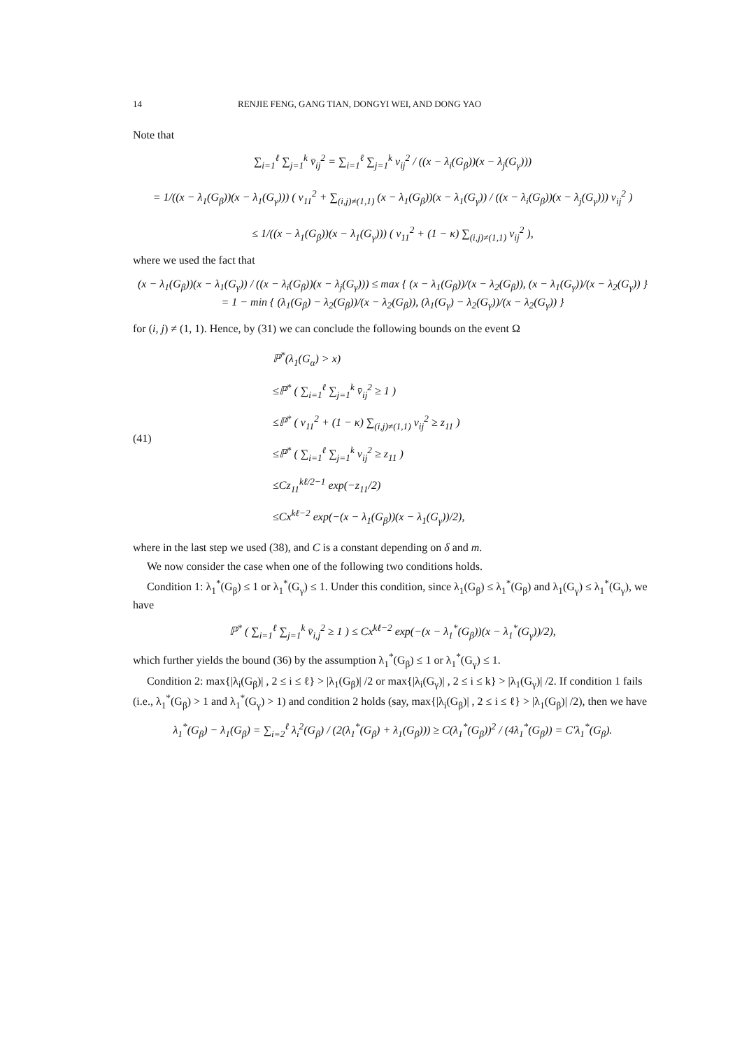14 RENJIE FENG, GANG TIAN, DONGYI WEI, AND DONG YAO
Note that
∑<sub>i=1</sub><sup>ℓ</sup> ∑<sub>j=1</sub><sup>k</sup> v̄<sub>ij</sub><sup>2</sup> = ∑<sub>i=1</sub><sup>ℓ</sup> ∑<sub>j=1</sub><sup>k</sup> v<sub>ij</sub><sup>2</sup> / ((x − λ<sub>i</sub>(G<sub>β</sub>))(x − λ<sub>j</sub>(G<sub>γ</sub>)))
= 1/((x − λ<sub>1</sub>(G<sub>β</sub>))(x − λ<sub>1</sub>(G<sub>γ</sub>))) ( v<sub>11</sub><sup>2</sup> + ∑<sub>(i,j)≠(1,1)</sub> (x − λ<sub>1</sub>(G<sub>β</sub>))(x − λ<sub>1</sub>(G<sub>γ</sub>)) / ((x − λ<sub>i</sub>(G<sub>β</sub>))(x − λ<sub>j</sub>(G<sub>γ</sub>))) v<sub>ij</sub><sup>2</sup> )
≤ 1/((x − λ<sub>1</sub>(G<sub>β</sub>))(x − λ<sub>1</sub>(G<sub>γ</sub>))) ( v<sub>11</sub><sup>2</sup> + (1 − κ) ∑<sub>(i,j)≠(1,1)</sub> v<sub>ij</sub><sup>2</sup> ),
where we used the fact that
(x − λ<sub>1</sub>(G<sub>β</sub>))(x − λ<sub>1</sub>(G<sub>γ</sub>)) / ((x − λ<sub>i</sub>(G<sub>β</sub>))(x − λ<sub>j</sub>(G<sub>γ</sub>))) ≤ max { (x − λ<sub>1</sub>(G<sub>β</sub>))/(x − λ<sub>2</sub>(G<sub>β</sub>)), (x − λ<sub>1</sub>(G<sub>γ</sub>))/(x − λ<sub>2</sub>(G<sub>γ</sub>)) }
= 1 − min { (λ<sub>1</sub>(G<sub>β</sub>) − λ<sub>2</sub>(G<sub>β</sub>))/(x − λ<sub>2</sub>(G<sub>β</sub>)), (λ<sub>1</sub>(G<sub>γ</sub>) − λ<sub>2</sub>(G<sub>γ</sub>))/(x − λ<sub>2</sub>(G<sub>γ</sub>)) }
for (i, j) ≠ (1, 1). Hence, by (31) we can conclude the following bounds on the event Ω
(41)
ℙ<sup>*</sup>(λ<sub>1</sub>(G<sub>α</sub>) > x)
≤ℙ<sup>*</sup> ( ∑<sub>i=1</sub><sup>ℓ</sup> ∑<sub>j=1</sub><sup>k</sup> v̄<sub>ij</sub><sup>2</sup> ≥ 1 )
≤ℙ<sup>*</sup> ( v<sub>11</sub><sup>2</sup> + (1 − κ) ∑<sub>(i,j)≠(1,1)</sub> v<sub>ij</sub><sup>2</sup> ≥ z<sub>11</sub> )
≤ℙ<sup>*</sup> ( ∑<sub>i=1</sub><sup>ℓ</sup> ∑<sub>j=1</sub><sup>k</sup> v<sub>ij</sub><sup>2</sup> ≥ z<sub>11</sub> )
≤Cz<sub>11</sub><sup>kℓ/2−1</sup> exp(−z<sub>11</sub>/2)
≤Cx<sup>kℓ−2</sup> exp(−(x − λ<sub>1</sub>(G<sub>β</sub>))(x − λ<sub>1</sub>(G<sub>γ</sub>))/2),
where in the last step we used (38), and C is a constant depending on δ and m.
We now consider the case when one of the following two conditions holds.
Condition 1: λ<sub>1</sub><sup>*</sup>(G<sub>β</sub>) ≤ 1 or λ<sub>1</sub><sup>*</sup>(G<sub>γ</sub>) ≤ 1. Under this condition, since λ<sub>1</sub>(G<sub>β</sub>) ≤ λ<sub>1</sub><sup>*</sup>(G<sub>β</sub>) and λ<sub>1</sub>(G<sub>γ</sub>) ≤ λ<sub>1</sub><sup>*</sup>(G<sub>γ</sub>), we have
ℙ<sup>*</sup> ( ∑<sub>i=1</sub><sup>ℓ</sup> ∑<sub>j=1</sub><sup>k</sup> v̄<sub>i,j</sub><sup>2</sup> ≥ 1 ) ≤ Cx<sup>kℓ−2</sup> exp(−(x − λ<sub>1</sub><sup>*</sup>(G<sub>β</sub>))(x − λ<sub>1</sub><sup>*</sup>(G<sub>γ</sub>))/2),
which further yields the bound (36) by the assumption λ<sub>1</sub><sup>*</sup>(G<sub>β</sub>) ≤ 1 or λ<sub>1</sub><sup>*</sup>(G<sub>γ</sub>) ≤ 1.
Condition 2: max{|λ<sub>i</sub>(G<sub>β</sub>)| , 2 ≤ i ≤ ℓ} > |λ<sub>1</sub>(G<sub>β</sub>)| /2 or max{|λ<sub>i</sub>(G<sub>γ</sub>)| , 2 ≤ i ≤ k} > |λ<sub>1</sub>(G<sub>γ</sub>)| /2. If condition 1 fails (i.e., λ<sub>1</sub><sup>*</sup>(G<sub>β</sub>) > 1 and λ<sub>1</sub><sup>*</sup>(G<sub>γ</sub>) > 1) and condition 2 holds (say, max{|λ<sub>i</sub>(G<sub>β</sub>)| , 2 ≤ i ≤ ℓ} > |λ<sub>1</sub>(G<sub>β</sub>)| /2), then we have
λ<sub>1</sub><sup>*</sup>(G<sub>β</sub>) − λ<sub>1</sub>(G<sub>β</sub>) = ∑<sub>i=2</sub><sup>ℓ</sup> λ<sub>i</sub><sup>2</sup>(G<sub>β</sub>) / (2(λ<sub>1</sub><sup>*</sup>(G<sub>β</sub>) + λ<sub>1</sub>(G<sub>β</sub>))) ≥ C(λ<sub>1</sub><sup>*</sup>(G<sub>β</sub>))<sup>2</sup> / (4λ<sub>1</sub><sup>*</sup>(G<sub>β</sub>)) = C′λ<sub>1</sub><sup>*</sup>(G<sub>β</sub>).